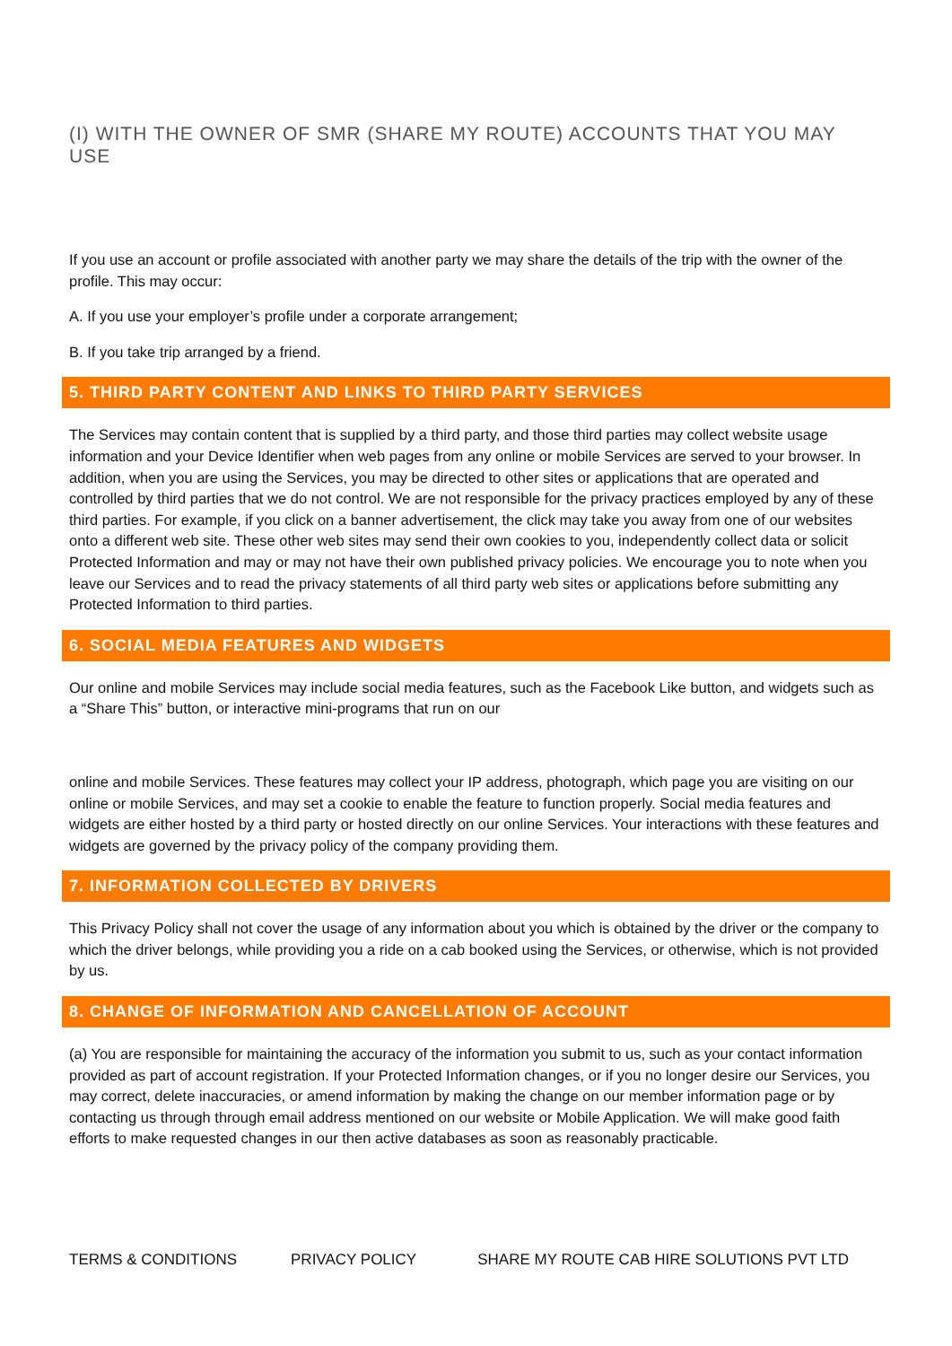(I) WITH THE OWNER OF SMR (SHARE MY ROUTE) ACCOUNTS THAT YOU MAY USE
If you use an account or profile associated with another party we may share the details of the trip with the owner of the profile. This may occur:
A. If you use your employer’s profile under a corporate arrangement;
B. If you take trip arranged by a friend.
5. THIRD PARTY CONTENT AND LINKS TO THIRD PARTY SERVICES
The Services may contain content that is supplied by a third party, and those third parties may collect website usage information and your Device Identifier when web pages from any online or mobile Services are served to your browser. In addition, when you are using the Services, you may be directed to other sites or applications that are operated and controlled by third parties that we do not control. We are not responsible for the privacy practices employed by any of these third parties. For example, if you click on a banner advertisement, the click may take you away from one of our websites onto a different web site. These other web sites may send their own cookies to you, independently collect data or solicit Protected Information and may or may not have their own published privacy policies. We encourage you to note when you leave our Services and to read the privacy statements of all third party web sites or applications before submitting any Protected Information to third parties.
6. SOCIAL MEDIA FEATURES AND WIDGETS
Our online and mobile Services may include social media features, such as the Facebook Like button, and widgets such as a “Share This” button, or interactive mini-programs that run on our
online and mobile Services. These features may collect your IP address, photograph, which page you are visiting on our online or mobile Services, and may set a cookie to enable the feature to function properly. Social media features and widgets are either hosted by a third party or hosted directly on our online Services. Your interactions with these features and widgets are governed by the privacy policy of the company providing them.
7. INFORMATION COLLECTED BY DRIVERS
This Privacy Policy shall not cover the usage of any information about you which is obtained by the driver or the company to which the driver belongs, while providing you a ride on a cab booked using the Services, or otherwise, which is not provided by us.
8. CHANGE OF INFORMATION AND CANCELLATION OF ACCOUNT
(a) You are responsible for maintaining the accuracy of the information you submit to us, such as your contact information provided as part of account registration. If your Protected Information changes, or if you no longer desire our Services, you may correct, delete inaccuracies, or amend information by making the change on our member information page or by contacting us through through email address mentioned on our website or Mobile Application. We will make good faith efforts to make requested changes in our then active databases as soon as reasonably practicable.
TERMS & CONDITIONS PRIVACY POLICY SHARE MY ROUTE CAB HIRE SOLUTIONS PVT LTD